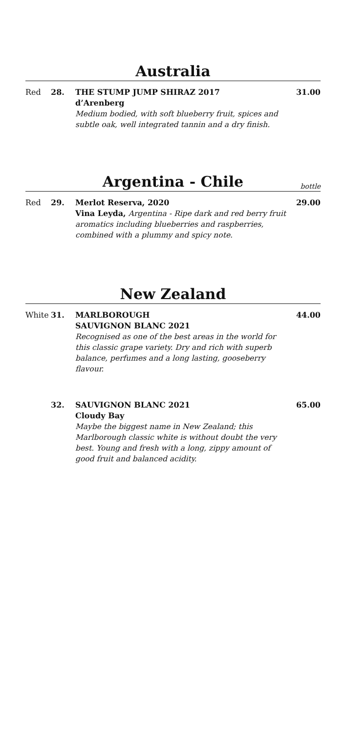Australia
Red 28. THE STUMP JUMP SHIRAZ 2017
d’Arenberg
Medium bodied, with soft blueberry fruit, spices and subtle oak, well integrated tannin and a dry finish.
31.00
Argentina - Chile
bottle
Red 29. Merlot Reserva, 2020
Vina Leyda, Argentina - Ripe dark and red berry fruit aromatics including blueberries and raspberries, combined with a plummy and spicy note.
29.00
New Zealand
White
31. MARLBOROUGH
SAUVIGNON BLANC 2021
Recognised as one of the best areas in the world for this classic grape variety. Dry and rich with superb balance, perfumes and a long lasting, gooseberry flavour.
44.00
32. SAUVIGNON BLANC 2021
Cloudy Bay
Maybe the biggest name in New Zealand; this Marlborough classic white is without doubt the very best. Young and fresh with a long, zippy amount of good fruit and balanced acidity.
65.00